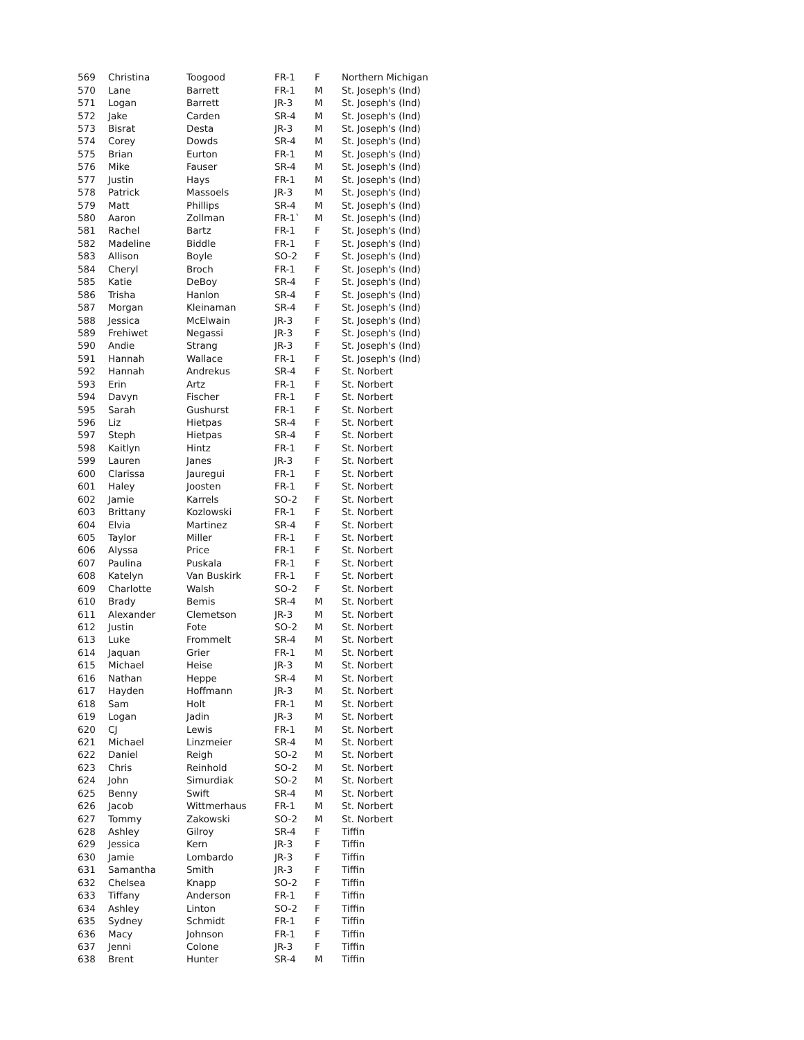| 569 | Christina | Toogood | FR-1 | F | Northern Michigan |
| 570 | Lane | Barrett | FR-1 | M | St. Joseph's (Ind) |
| 571 | Logan | Barrett | JR-3 | M | St. Joseph's (Ind) |
| 572 | Jake | Carden | SR-4 | M | St. Joseph's (Ind) |
| 573 | Bisrat | Desta | JR-3 | M | St. Joseph's (Ind) |
| 574 | Corey | Dowds | SR-4 | M | St. Joseph's (Ind) |
| 575 | Brian | Eurton | FR-1 | M | St. Joseph's (Ind) |
| 576 | Mike | Fauser | SR-4 | M | St. Joseph's (Ind) |
| 577 | Justin | Hays | FR-1 | M | St. Joseph's (Ind) |
| 578 | Patrick | Massoels | JR-3 | M | St. Joseph's (Ind) |
| 579 | Matt | Phillips | SR-4 | M | St. Joseph's (Ind) |
| 580 | Aaron | Zollman | FR-1` | M | St. Joseph's (Ind) |
| 581 | Rachel | Bartz | FR-1 | F | St. Joseph's (Ind) |
| 582 | Madeline | Biddle | FR-1 | F | St. Joseph's (Ind) |
| 583 | Allison | Boyle | SO-2 | F | St. Joseph's (Ind) |
| 584 | Cheryl | Broch | FR-1 | F | St. Joseph's (Ind) |
| 585 | Katie | DeBoy | SR-4 | F | St. Joseph's (Ind) |
| 586 | Trisha | Hanlon | SR-4 | F | St. Joseph's (Ind) |
| 587 | Morgan | Kleinaman | SR-4 | F | St. Joseph's (Ind) |
| 588 | Jessica | McElwain | JR-3 | F | St. Joseph's (Ind) |
| 589 | Frehiwet | Negassi | JR-3 | F | St. Joseph's (Ind) |
| 590 | Andie | Strang | JR-3 | F | St. Joseph's (Ind) |
| 591 | Hannah | Wallace | FR-1 | F | St. Joseph's (Ind) |
| 592 | Hannah | Andrekus | SR-4 | F | St. Norbert |
| 593 | Erin | Artz | FR-1 | F | St. Norbert |
| 594 | Davyn | Fischer | FR-1 | F | St. Norbert |
| 595 | Sarah | Gushurst | FR-1 | F | St. Norbert |
| 596 | Liz | Hietpas | SR-4 | F | St. Norbert |
| 597 | Steph | Hietpas | SR-4 | F | St. Norbert |
| 598 | Kaitlyn | Hintz | FR-1 | F | St. Norbert |
| 599 | Lauren | Janes | JR-3 | F | St. Norbert |
| 600 | Clarissa | Jauregui | FR-1 | F | St. Norbert |
| 601 | Haley | Joosten | FR-1 | F | St. Norbert |
| 602 | Jamie | Karrels | SO-2 | F | St. Norbert |
| 603 | Brittany | Kozlowski | FR-1 | F | St. Norbert |
| 604 | Elvia | Martinez | SR-4 | F | St. Norbert |
| 605 | Taylor | Miller | FR-1 | F | St. Norbert |
| 606 | Alyssa | Price | FR-1 | F | St. Norbert |
| 607 | Paulina | Puskala | FR-1 | F | St. Norbert |
| 608 | Katelyn | Van Buskirk | FR-1 | F | St. Norbert |
| 609 | Charlotte | Walsh | SO-2 | F | St. Norbert |
| 610 | Brady | Bemis | SR-4 | M | St. Norbert |
| 611 | Alexander | Clemetson | JR-3 | M | St. Norbert |
| 612 | Justin | Fote | SO-2 | M | St. Norbert |
| 613 | Luke | Frommelt | SR-4 | M | St. Norbert |
| 614 | Jaquan | Grier | FR-1 | M | St. Norbert |
| 615 | Michael | Heise | JR-3 | M | St. Norbert |
| 616 | Nathan | Heppe | SR-4 | M | St. Norbert |
| 617 | Hayden | Hoffmann | JR-3 | M | St. Norbert |
| 618 | Sam | Holt | FR-1 | M | St. Norbert |
| 619 | Logan | Jadin | JR-3 | M | St. Norbert |
| 620 | CJ | Lewis | FR-1 | M | St. Norbert |
| 621 | Michael | Linzmeier | SR-4 | M | St. Norbert |
| 622 | Daniel | Reigh | SO-2 | M | St. Norbert |
| 623 | Chris | Reinhold | SO-2 | M | St. Norbert |
| 624 | John | Simurdiak | SO-2 | M | St. Norbert |
| 625 | Benny | Swift | SR-4 | M | St. Norbert |
| 626 | Jacob | Wittmerhaus | FR-1 | M | St. Norbert |
| 627 | Tommy | Zakowski | SO-2 | M | St. Norbert |
| 628 | Ashley | Gilroy | SR-4 | F | Tiffin |
| 629 | Jessica | Kern | JR-3 | F | Tiffin |
| 630 | Jamie | Lombardo | JR-3 | F | Tiffin |
| 631 | Samantha | Smith | JR-3 | F | Tiffin |
| 632 | Chelsea | Knapp | SO-2 | F | Tiffin |
| 633 | Tiffany | Anderson | FR-1 | F | Tiffin |
| 634 | Ashley | Linton | SO-2 | F | Tiffin |
| 635 | Sydney | Schmidt | FR-1 | F | Tiffin |
| 636 | Macy | Johnson | FR-1 | F | Tiffin |
| 637 | Jenni | Colone | JR-3 | F | Tiffin |
| 638 | Brent | Hunter | SR-4 | M | Tiffin |